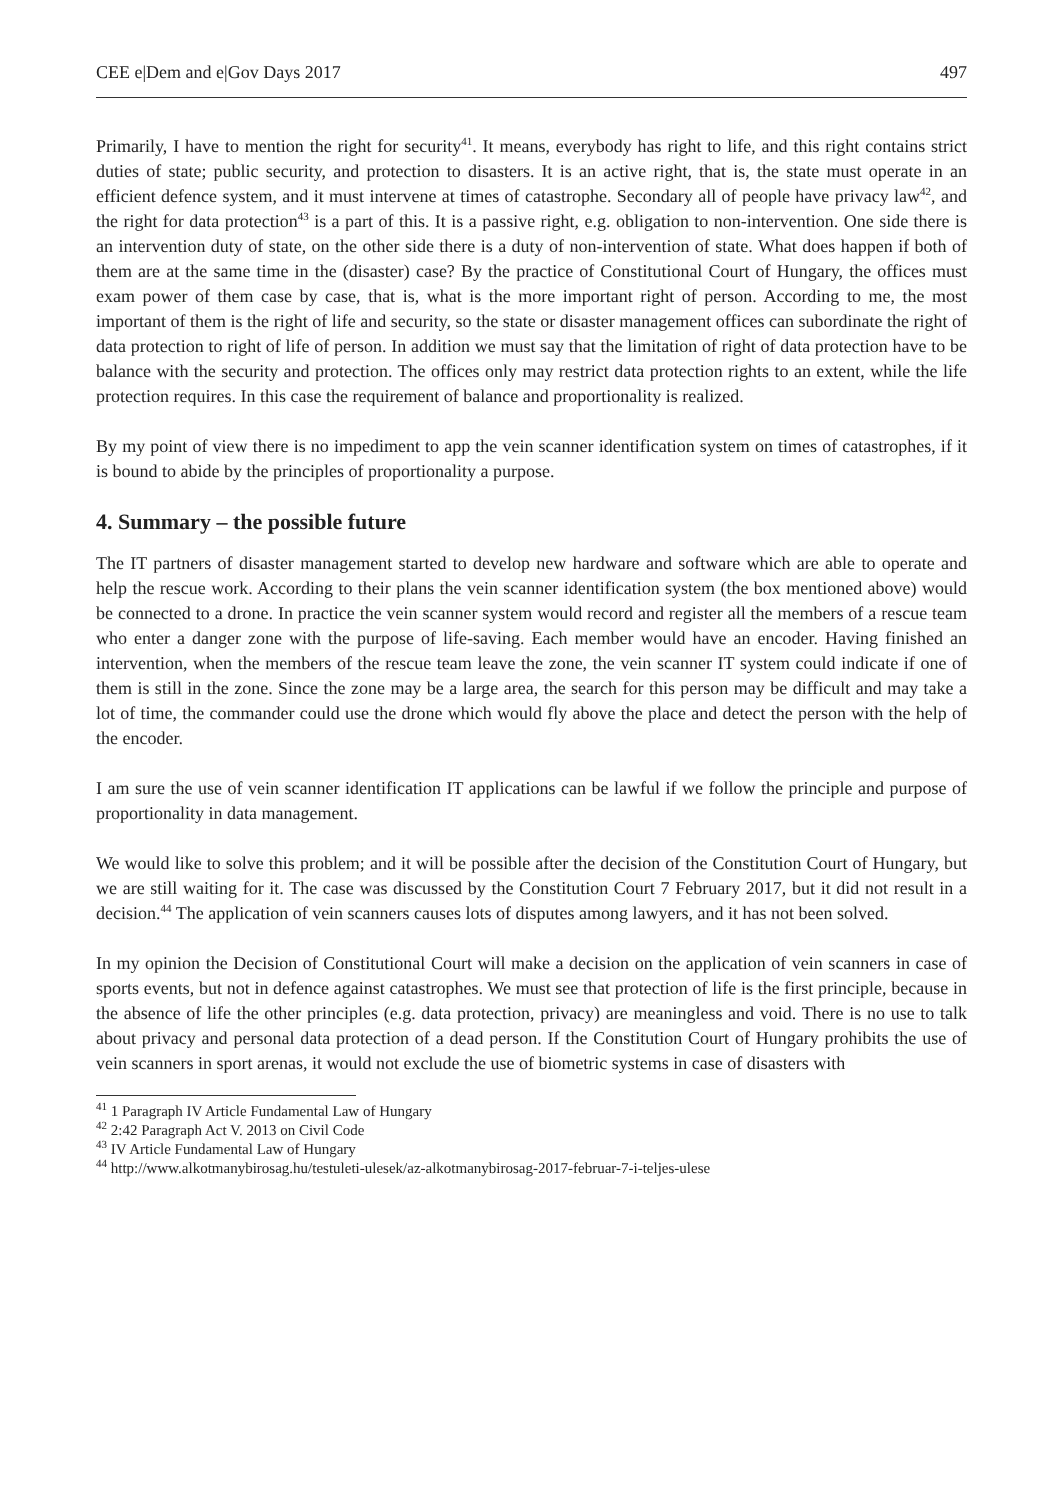CEE e|Dem and e|Gov Days 2017 497
Primarily, I have to mention the right for security<sup>41</sup>. It means, everybody has right to life, and this right contains strict duties of state; public security, and protection to disasters. It is an active right, that is, the state must operate in an efficient defence system, and it must intervene at times of catastrophe. Secondary all of people have privacy law<sup>42</sup>, and the right for data protection<sup>43</sup> is a part of this. It is a passive right, e.g. obligation to non-intervention. One side there is an intervention duty of state, on the other side there is a duty of non-intervention of state. What does happen if both of them are at the same time in the (disaster) case? By the practice of Constitutional Court of Hungary, the offices must exam power of them case by case, that is, what is the more important right of person. According to me, the most important of them is the right of life and security, so the state or disaster management offices can subordinate the right of data protection to right of life of person. In addition we must say that the limitation of right of data protection have to be balance with the security and protection. The offices only may restrict data protection rights to an extent, while the life protection requires. In this case the requirement of balance and proportionality is realized.
By my point of view there is no impediment to app the vein scanner identification system on times of catastrophes, if it is bound to abide by the principles of proportionality a purpose.
4. Summary – the possible future
The IT partners of disaster management started to develop new hardware and software which are able to operate and help the rescue work. According to their plans the vein scanner identification system (the box mentioned above) would be connected to a drone. In practice the vein scanner system would record and register all the members of a rescue team who enter a danger zone with the purpose of life-saving. Each member would have an encoder. Having finished an intervention, when the members of the rescue team leave the zone, the vein scanner IT system could indicate if one of them is still in the zone. Since the zone may be a large area, the search for this person may be difficult and may take a lot of time, the commander could use the drone which would fly above the place and detect the person with the help of the encoder.
I am sure the use of vein scanner identification IT applications can be lawful if we follow the principle and purpose of proportionality in data management.
We would like to solve this problem; and it will be possible after the decision of the Constitution Court of Hungary, but we are still waiting for it. The case was discussed by the Constitution Court 7 February 2017, but it did not result in a decision.<sup>44</sup> The application of vein scanners causes lots of disputes among lawyers, and it has not been solved.
In my opinion the Decision of Constitutional Court will make a decision on the application of vein scanners in case of sports events, but not in defence against catastrophes. We must see that protection of life is the first principle, because in the absence of life the other principles (e.g. data protection, privacy) are meaningless and void. There is no use to talk about privacy and personal data protection of a dead person. If the Constitution Court of Hungary prohibits the use of vein scanners in sport arenas, it would not exclude the use of biometric systems in case of disasters with
<sup>41</sup> 1 Paragraph IV Article Fundamental Law of Hungary
<sup>42</sup> 2:42 Paragraph Act V. 2013 on Civil Code
<sup>43</sup> IV Article Fundamental Law of Hungary
<sup>44</sup> http://www.alkotmanybirosag.hu/testuleti-ulesek/az-alkotmanybirosag-2017-februar-7-i-teljes-ulese